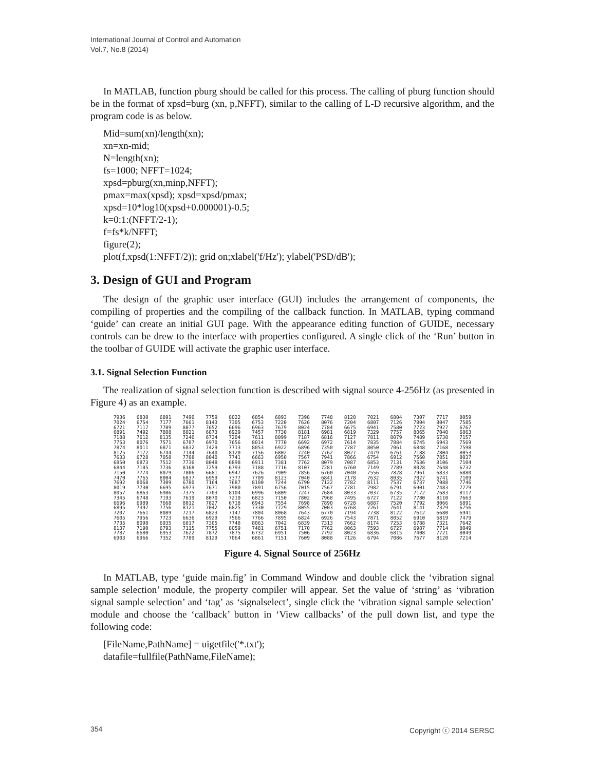International Journal of Control and Automation
Vol.7, No.8 (2014)
In MATLAB, function pburg should be called for this process. The calling of pburg function should be in the format of xpsd=burg (xn, p,NFFT), similar to the calling of L-D recursive algorithm, and the program code is as below.
Mid=sum(xn)/length(xn);
xn=xn-mid;
N=length(xn);
fs=1000; NFFT=1024;
xpsd=pburg(xn,minp,NFFT);
pmax=max(xpsd); xpsd=xpsd/pmax;
xpsd=10*log10(xpsd+0.000001)-0.5;
k=0:1:(NFFT/2-1);
f=fs*k/NFFT;
figure(2);
plot(f,xpsd(1:NFFT/2)); grid on;xlabel('f/Hz'); ylabel('PSD/dB');
3. Design of GUI and Program
The design of the graphic user interface (GUI) includes the arrangement of components, the compiling of properties and the compiling of the callback function. In MATLAB, typing command ‘guide’ can create an initial GUI page. With the appearance editing function of GUIDE, necessary controls can be drew to the interface with properties configured. A single click of the ‘Run’ button in the toolbar of GUIDE will activate the graphic user interface.
3.1. Signal Selection Function
The realization of signal selection function is described with signal source 4-256Hz (as presented in Figure 4) as an example.
| 7936 | 6830 | 6891 | 7490 | 7759 | 8022 | 6854 | 6893 | 7398 | 7748 | 8128 | 7021 | 6804 | 7307 | 7717 | 8059 |
| 7024 | 6754 | 7177 | 7661 | 8143 | 7305 | 6753 | 7220 | 7626 | 8076 | 7204 | 6807 | 7126 | 7804 | 8047 | 7585 |
| 6721 | 7117 | 7709 | 8077 | 7652 | 6696 | 6963 | 7679 | 8024 | 7784 | 6675 | 6941 | 7580 | 7723 | 7927 | 6767 |
| 6891 | 7492 | 7808 | 8021 | 6873 | 6929 | 7457 | 7730 | 8181 | 6981 | 6819 | 7329 | 7757 | 8065 | 7040 | 6863 |
| 7188 | 7612 | 8135 | 7240 | 6734 | 7204 | 7611 | 8099 | 7187 | 6816 | 7127 | 7811 | 8079 | 7489 | 6730 | 7157 |
| 7753 | 8076 | 7571 | 6707 | 6970 | 7656 | 8014 | 7770 | 6692 | 6972 | 7614 | 7835 | 7884 | 6745 | 6943 | 7569 |
| 7874 | 8011 | 6871 | 6832 | 7429 | 7713 | 8053 | 6922 | 6896 | 7350 | 7787 | 8050 | 7061 | 6848 | 7168 | 7598 |
| 8125 | 7172 | 6744 | 7144 | 7640 | 8120 | 7156 | 6802 | 7240 | 7762 | 8027 | 7479 | 6761 | 7188 | 7804 | 8053 |
| 7633 | 6728 | 7058 | 7708 | 8040 | 7741 | 6663 | 6950 | 7567 | 7941 | 7866 | 6754 | 6912 | 7560 | 7851 | 8037 |
| 6850 | 6873 | 7512 | 7736 | 8048 | 6898 | 6911 | 7381 | 7762 | 8079 | 7087 | 6853 | 7131 | 7636 | 8106 | 7104 |
| 6844 | 7105 | 7736 | 8168 | 7259 | 6793 | 7188 | 7716 | 8107 | 7281 | 6760 | 7149 | 7789 | 8028 | 7648 | 6732 |
| 7150 | 7774 | 8079 | 7806 | 6681 | 6947 | 7626 | 7909 | 7856 | 6760 | 7040 | 7556 | 7828 | 7961 | 6833 | 6880 |
| 7470 | 7765 | 8004 | 6837 | 6959 | 7377 | 7709 | 8123 | 7040 | 6841 | 7178 | 7632 | 8035 | 7027 | 6741 | 7109 |
| 7692 | 8068 | 7309 | 6780 | 7164 | 7687 | 8100 | 7244 | 6790 | 7122 | 7782 | 8111 | 7537 | 6737 | 7088 | 7746 |
| 8019 | 7730 | 6695 | 6973 | 7671 | 7980 | 7891 | 6756 | 7015 | 7567 | 7781 | 7982 | 6791 | 6901 | 7483 | 7779 |
| 8057 | 6863 | 6986 | 7375 | 7703 | 8104 | 6996 | 6809 | 7247 | 7684 | 8033 | 7037 | 6735 | 7172 | 7683 | 8117 |
| 7345 | 6748 | 7193 | 7619 | 8070 | 7210 | 6823 | 7150 | 7802 | 7968 | 7495 | 6727 | 7122 | 7780 | 8110 | 7663 |
| 6696 | 6989 | 7668 | 8012 | 7827 | 6718 | 6943 | 7554 | 7698 | 7890 | 6728 | 6887 | 7520 | 7792 | 8066 | 6891 |
| 6895 | 7397 | 7756 | 8121 | 7042 | 6825 | 7330 | 7729 | 8055 | 7003 | 6768 | 7261 | 7641 | 8141 | 7329 | 6756 |
| 7207 | 7661 | 8089 | 7217 | 6823 | 7147 | 7804 | 8068 | 7643 | 6770 | 7194 | 7738 | 8122 | 7612 | 6680 | 6941 |
| 7605 | 7956 | 7723 | 6636 | 6929 | 7566 | 7766 | 7895 | 6824 | 6926 | 7543 | 7871 | 8052 | 6910 | 6819 | 7479 |
| 7735 | 8098 | 6935 | 6817 | 7305 | 7748 | 8063 | 7042 | 6839 | 7313 | 7662 | 8174 | 7253 | 6788 | 7321 | 7642 |
| 8137 | 7190 | 6793 | 7115 | 7755 | 8059 | 7481 | 6751 | 7170 | 7762 | 8063 | 7593 | 6727 | 6987 | 7714 | 8049 |
| 7787 | 6680 | 6953 | 7622 | 7872 | 7875 | 6732 | 6951 | 7506 | 7792 | 8023 | 6836 | 6815 | 7408 | 7721 | 8049 |
| 6903 | 6966 | 7352 | 7789 | 8129 | 7064 | 6861 | 7151 | 7609 | 8088 | 7126 | 6794 | 7086 | 7677 | 8120 | 7214 |
Figure 4. Signal Source of 256Hz
In MATLAB, type ‘guide main.fig’ in Command Window and double click the ‘vibration signal sample selection’ module, the property compiler will appear. Set the value of ‘string’ as ‘vibration signal sample selection’ and ‘tag’ as ‘signalselect’, single click the ‘vibration signal sample selection’ module and choose the ‘callback’ button in ‘View callbacks’ of the pull down list, and type the following code:
[FileName,PathName] = uigetfile('*.txt');
datafile=fullfile(PathName,FileName);
354 Copyright ⓒ 2014 SERSC